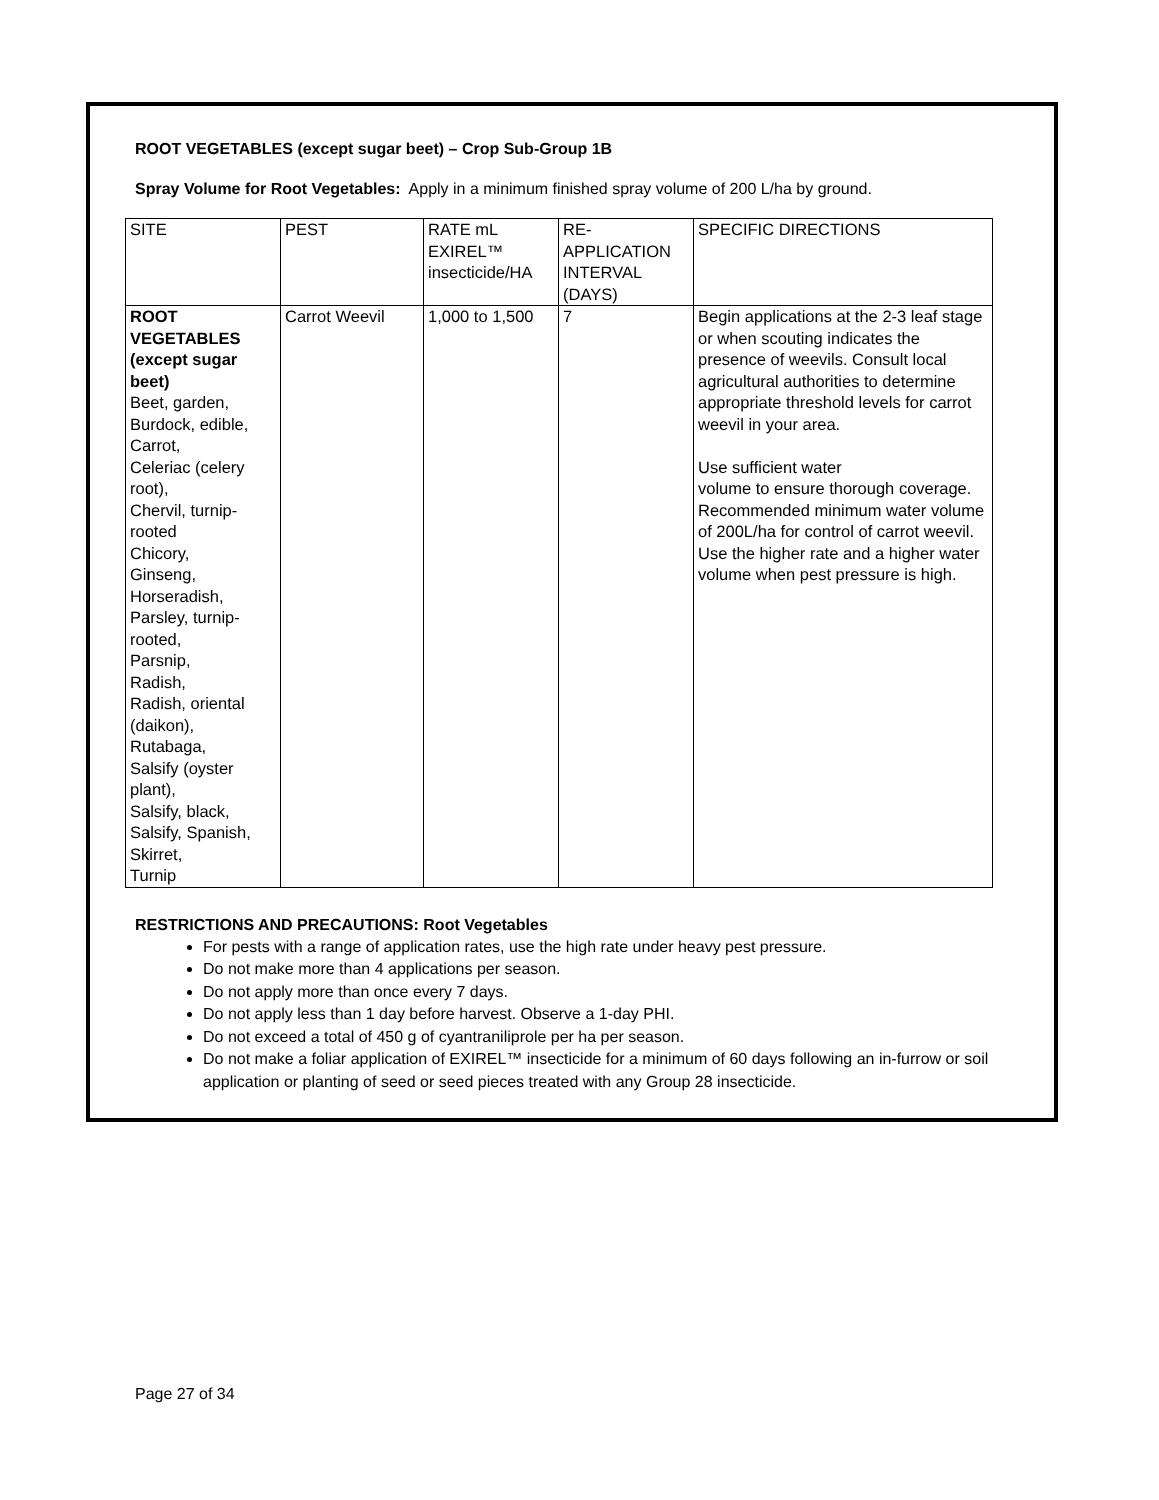ROOT VEGETABLES (except sugar beet) – Crop Sub-Group 1B
Spray Volume for Root Vegetables: Apply in a minimum finished spray volume of 200 L/ha by ground.
| SITE | PEST | RATE mL EXIREL™ insecticide/HA | RE-APPLICATION INTERVAL (DAYS) | SPECIFIC DIRECTIONS |
| --- | --- | --- | --- | --- |
| ROOT VEGETABLES (except sugar beet) Beet, garden, Burdock, edible, Carrot, Celeriac (celery root), Chervil, turnip-rooted Chicory, Ginseng, Horseradish, Parsley, turnip-rooted, Parsnip, Radish, Radish, oriental (daikon), Rutabaga, Salsify (oyster plant), Salsify, black, Salsify, Spanish, Skirret, Turnip | Carrot Weevil | 1,000 to 1,500 | 7 | Begin applications at the 2-3 leaf stage or when scouting indicates the presence of weevils. Consult local agricultural authorities to determine appropriate threshold levels for carrot weevil in your area. Use sufficient water volume to ensure thorough coverage. Recommended minimum water volume of 200L/ha for control of carrot weevil. Use the higher rate and a higher water volume when pest pressure is high. |
RESTRICTIONS AND PRECAUTIONS: Root Vegetables
For pests with a range of application rates, use the high rate under heavy pest pressure.
Do not make more than 4 applications per season.
Do not apply more than once every 7 days.
Do not apply less than 1 day before harvest. Observe a 1-day PHI.
Do not exceed a total of 450 g of cyantraniliprole per ha per season.
Do not make a foliar application of EXIREL™ insecticide for a minimum of 60 days following an in-furrow or soil application or planting of seed or seed pieces treated with any Group 28 insecticide.
Page 27 of 34